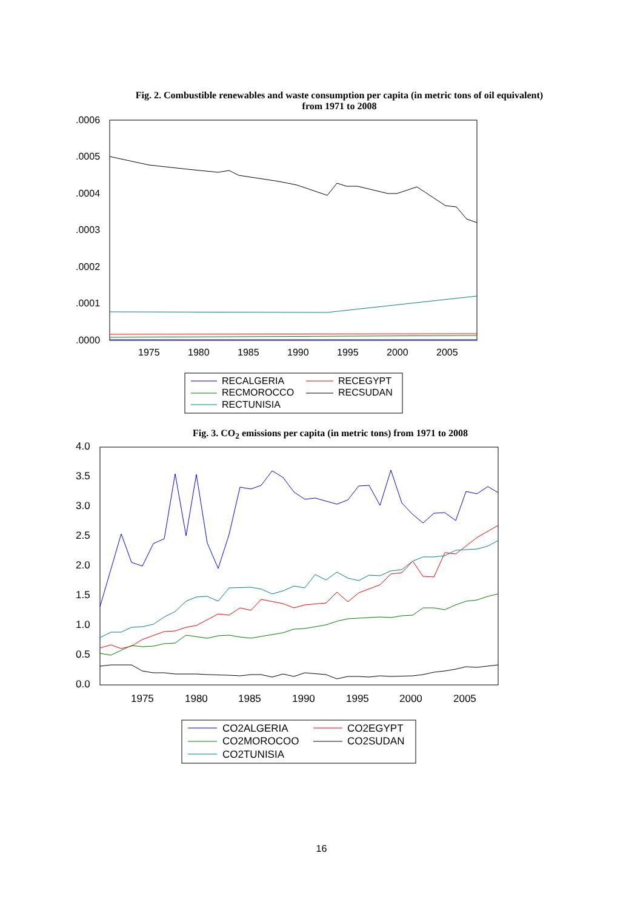Fig. 2. Combustible renewables and waste consumption per capita (in metric tons of oil equivalent) from 1971 to 2008
.0006
.0005
.0004
.0003
.0002
.0001
.0000
1975
1980
1985
1990
1995
2000
2005
RECALGERIA
RECEGYPT
RECMOROCCO
RECSUDAN
RECTUNISIA
Fig. 3. CO<sub>2</sub> emissions per capita (in metric tons) from 1971 to 2008
4.0
3.5
3.0
2.5
2.0
1.5
1.0
0.5
0.0
1975
1980
1985
1990
1995
2000
2005
CO2ALGERIA
CO2EGYPT
CO2MOROCOO
CO2SUDAN
CO2TUNISIA
16